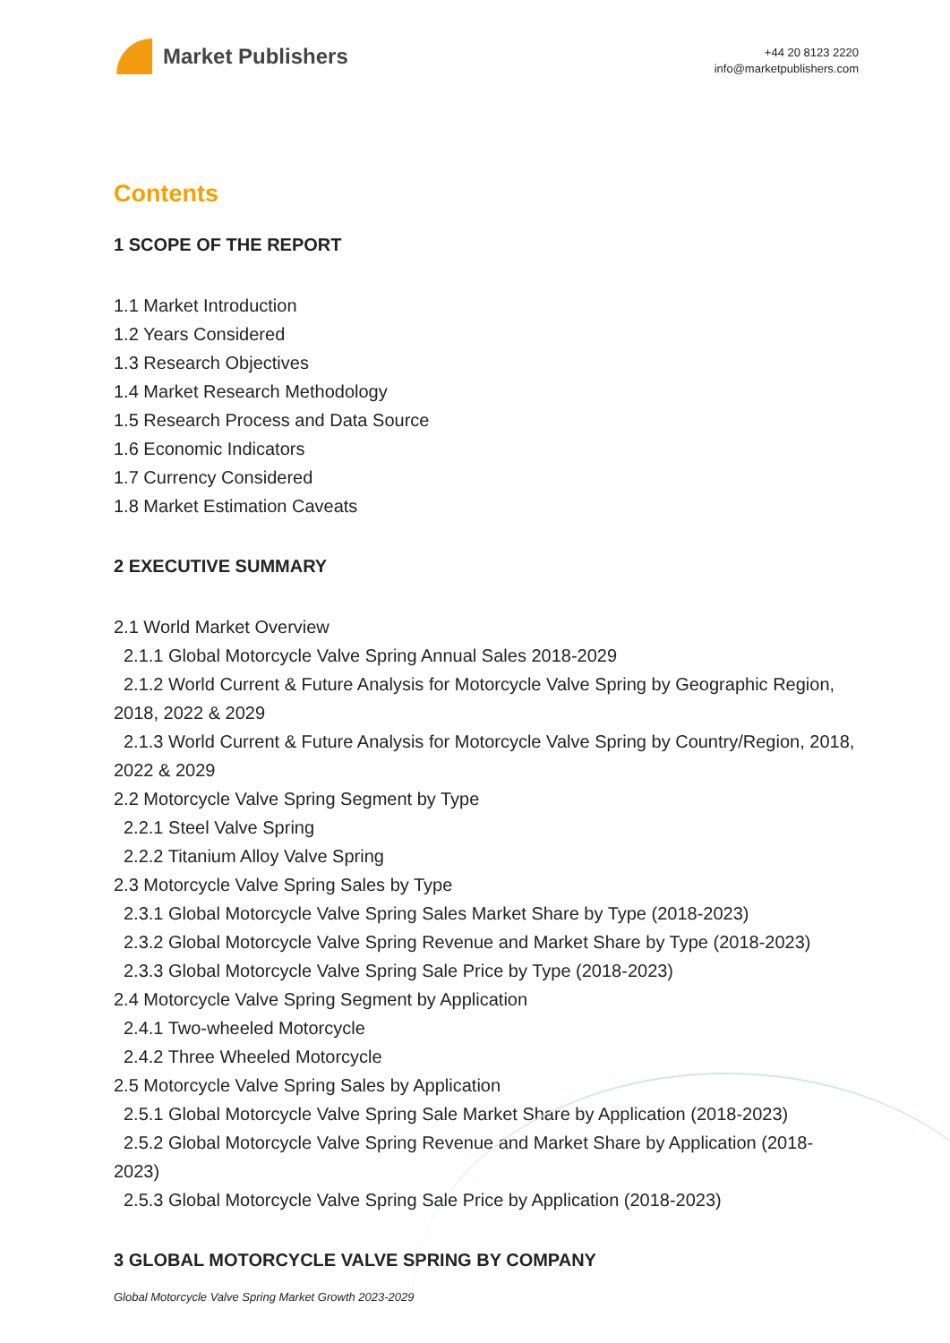Market Publishers
+44 20 8123 2220
info@marketpublishers.com
Contents
1 SCOPE OF THE REPORT
1.1 Market Introduction
1.2 Years Considered
1.3 Research Objectives
1.4 Market Research Methodology
1.5 Research Process and Data Source
1.6 Economic Indicators
1.7 Currency Considered
1.8 Market Estimation Caveats
2 EXECUTIVE SUMMARY
2.1 World Market Overview
2.1.1 Global Motorcycle Valve Spring Annual Sales 2018-2029
2.1.2 World Current & Future Analysis for Motorcycle Valve Spring by Geographic Region, 2018, 2022 & 2029
2.1.3 World Current & Future Analysis for Motorcycle Valve Spring by Country/Region, 2018, 2022 & 2029
2.2 Motorcycle Valve Spring Segment by Type
2.2.1 Steel Valve Spring
2.2.2 Titanium Alloy Valve Spring
2.3 Motorcycle Valve Spring Sales by Type
2.3.1 Global Motorcycle Valve Spring Sales Market Share by Type (2018-2023)
2.3.2 Global Motorcycle Valve Spring Revenue and Market Share by Type (2018-2023)
2.3.3 Global Motorcycle Valve Spring Sale Price by Type (2018-2023)
2.4 Motorcycle Valve Spring Segment by Application
2.4.1 Two-wheeled Motorcycle
2.4.2 Three Wheeled Motorcycle
2.5 Motorcycle Valve Spring Sales by Application
2.5.1 Global Motorcycle Valve Spring Sale Market Share by Application (2018-2023)
2.5.2 Global Motorcycle Valve Spring Revenue and Market Share by Application (2018-2023)
2.5.3 Global Motorcycle Valve Spring Sale Price by Application (2018-2023)
3 GLOBAL MOTORCYCLE VALVE SPRING BY COMPANY
Global Motorcycle Valve Spring Market Growth 2023-2029